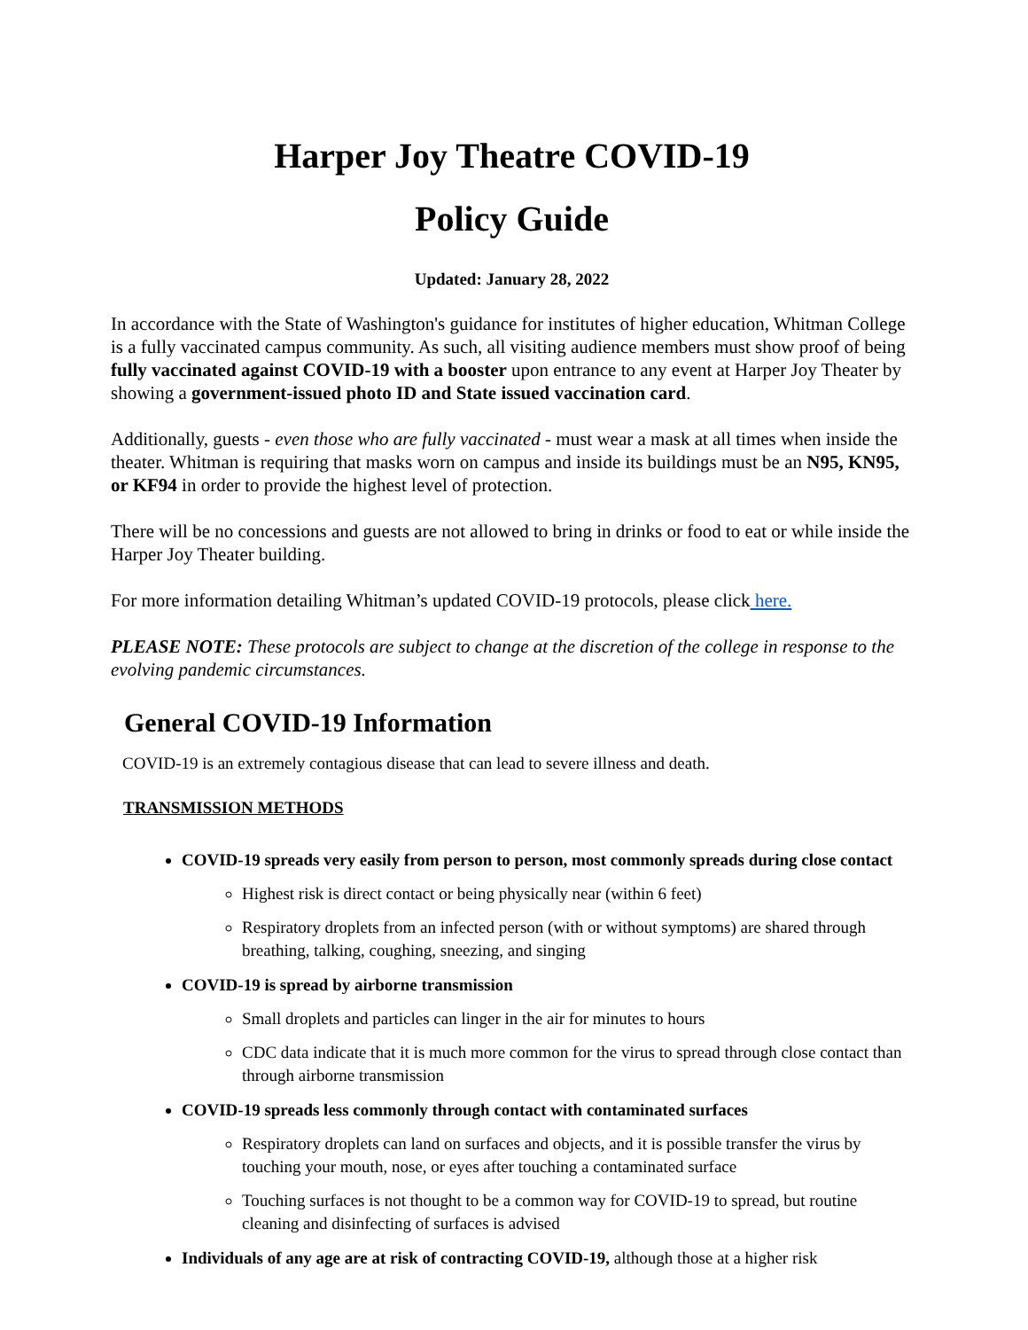Harper Joy Theatre COVID-19
Policy Guide
Updated: January 28, 2022
In accordance with the State of Washington's guidance for institutes of higher education, Whitman College is a fully vaccinated campus community. As such, all visiting audience members must show proof of being fully vaccinated against COVID-19 with a booster upon entrance to any event at Harper Joy Theater by showing a government-issued photo ID and State issued vaccination card.
Additionally, guests - even those who are fully vaccinated - must wear a mask at all times when inside the theater. Whitman is requiring that masks worn on campus and inside its buildings must be an N95, KN95, or KF94 in order to provide the highest level of protection.
There will be no concessions and guests are not allowed to bring in drinks or food to eat or while inside the Harper Joy Theater building.
For more information detailing Whitman’s updated COVID-19 protocols, please click here.
PLEASE NOTE: These protocols are subject to change at the discretion of the college in response to the evolving pandemic circumstances.
General COVID-19 Information
COVID-19 is an extremely contagious disease that can lead to severe illness and death.
TRANSMISSION METHODS
COVID-19 spreads very easily from person to person, most commonly spreads during close contact
Highest risk is direct contact or being physically near (within 6 feet)
Respiratory droplets from an infected person (with or without symptoms) are shared through breathing, talking, coughing, sneezing, and singing
COVID-19 is spread by airborne transmission
Small droplets and particles can linger in the air for minutes to hours
CDC data indicate that it is much more common for the virus to spread through close contact than through airborne transmission
COVID-19 spreads less commonly through contact with contaminated surfaces
Respiratory droplets can land on surfaces and objects, and it is possible transfer the virus by touching your mouth, nose, or eyes after touching a contaminated surface
Touching surfaces is not thought to be a common way for COVID-19 to spread, but routine cleaning and disinfecting of surfaces is advised
Individuals of any age are at risk of contracting COVID-19, although those at a higher risk